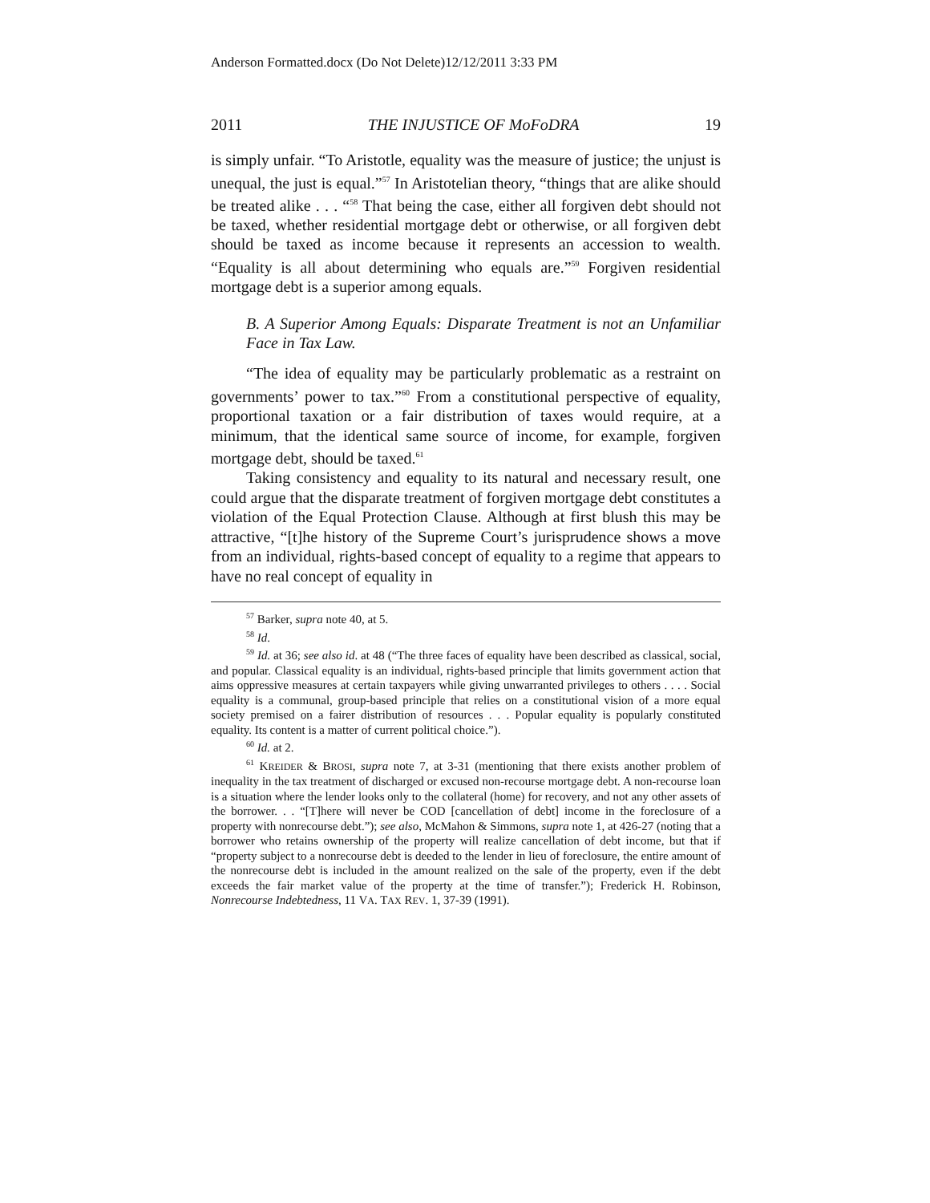Anderson Formatted.docx (Do Not Delete)12/12/2011 3:33 PM
2011 THE INJUSTICE OF MoFoDRA 19
is simply unfair. “To Aristotle, equality was the measure of justice; the unjust is unequal, the just is equal.”<sup>57</sup> In Aristotelian theory, “things that are alike should be treated alike . . . “<sup>58</sup> That being the case, either all forgiven debt should not be taxed, whether residential mortgage debt or otherwise, or all forgiven debt should be taxed as income because it represents an accession to wealth. “Equality is all about determining who equals are.”<sup>59</sup> Forgiven residential mortgage debt is a superior among equals.
B. A Superior Among Equals: Disparate Treatment is not an Unfamiliar Face in Tax Law.
“The idea of equality may be particularly problematic as a restraint on governments’ power to tax.”<sup>60</sup> From a constitutional perspective of equality, proportional taxation or a fair distribution of taxes would require, at a minimum, that the identical same source of income, for example, forgiven mortgage debt, should be taxed.<sup>61</sup>
Taking consistency and equality to its natural and necessary result, one could argue that the disparate treatment of forgiven mortgage debt constitutes a violation of the Equal Protection Clause. Although at first blush this may be attractive, “[t]he history of the Supreme Court’s jurisprudence shows a move from an individual, rights-based concept of equality to a regime that appears to have no real concept of equality in
<sup>57</sup> Barker, supra note 40, at 5.
<sup>58</sup> Id.
<sup>59</sup> Id. at 36; see also id. at 48 (“The three faces of equality have been described as classical, social, and popular. Classical equality is an individual, rights-based principle that limits government action that aims oppressive measures at certain taxpayers while giving unwarranted privileges to others . . . . Social equality is a communal, group-based principle that relies on a constitutional vision of a more equal society premised on a fairer distribution of resources . . . Popular equality is popularly constituted equality. Its content is a matter of current political choice.”).
<sup>60</sup> Id. at 2.
<sup>61</sup> KREIDER & BROSI, supra note 7, at 3-31 (mentioning that there exists another problem of inequality in the tax treatment of discharged or excused non-recourse mortgage debt. A non-recourse loan is a situation where the lender looks only to the collateral (home) for recovery, and not any other assets of the borrower. . . “[T]here will never be COD [cancellation of debt] income in the foreclosure of a property with nonrecourse debt.”); see also, McMahon & Simmons, supra note 1, at 426-27 (noting that a borrower who retains ownership of the property will realize cancellation of debt income, but that if “property subject to a nonrecourse debt is deeded to the lender in lieu of foreclosure, the entire amount of the nonrecourse debt is included in the amount realized on the sale of the property, even if the debt exceeds the fair market value of the property at the time of transfer.”); Frederick H. Robinson, Nonrecourse Indebtedness, 11 VA. TAX REV. 1, 37-39 (1991).